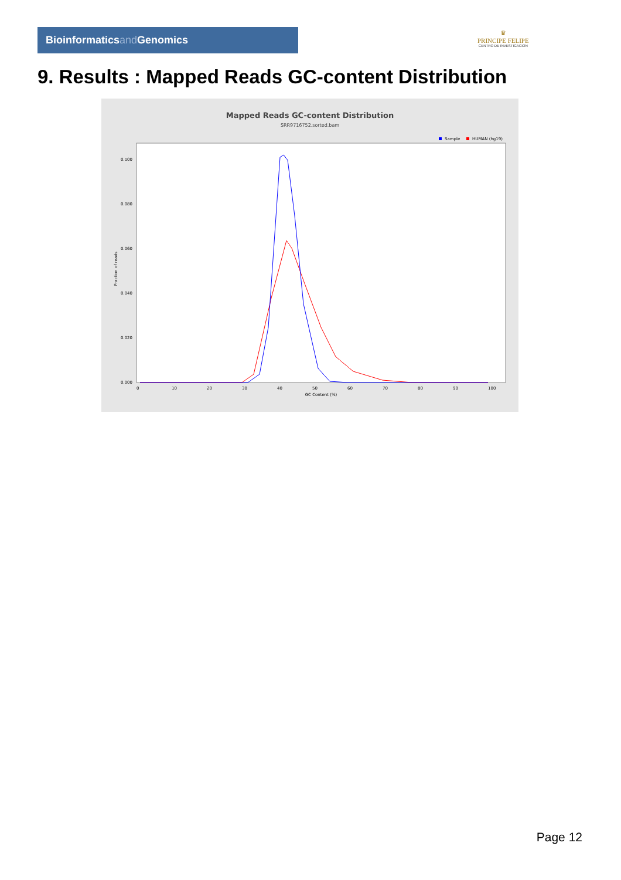Bioinformaticsand Genomics
♛
PRINCIPE FELIPE
CENTRO DE INVESTIGACION
9. Results : Mapped Reads GC-content Distribution
Mapped Reads GC-content Distribution
SRR9716752.sorted.bam
Sample
HUMAN (hg19)
Fraction of reads
0.000
0.020
0.040
0.060
0.080
0.100
0
10
20
30
40
50
60
70
80
90
100
GC Content (%)
Page 12